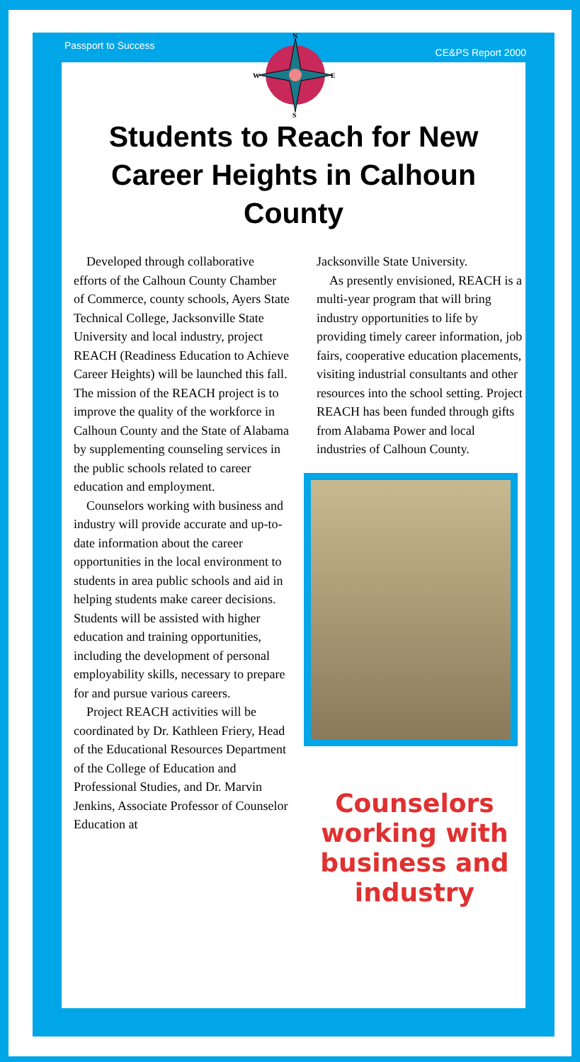Passport to Success CE&PS Report 2000
N
S
W
E
Students to Reach for New Career Heights in Calhoun County
Developed through collaborative efforts of the Calhoun County Chamber of Commerce, county schools, Ayers State Technical College, Jacksonville State University and local industry, project REACH (Readiness Education to Achieve Career Heights) will be launched this fall. The mission of the REACH project is to improve the quality of the workforce in Calhoun County and the State of Alabama by supplementing counseling services in the public schools related to career education and employment.
Counselors working with business and industry will provide accurate and up-to-date information about the career opportunities in the local environment to students in area public schools and aid in helping students make career decisions. Students will be assisted with higher education and training opportunities, including the development of personal employability skills, necessary to prepare for and pursue various careers.
Project REACH activities will be coordinated by Dr. Kathleen Friery, Head of the Educational Resources Department of the College of Education and Professional Studies, and Dr. Marvin Jenkins, Associate Professor of Counselor Education at
Jacksonville State University.
As presently envisioned, REACH is a multi-year program that will bring industry opportunities to life by providing timely career information, job fairs, cooperative education placements, visiting industrial consultants and other resources into the school setting. Project REACH has been funded through gifts from Alabama Power and local industries of Calhoun County.
Counselors working with business and industry